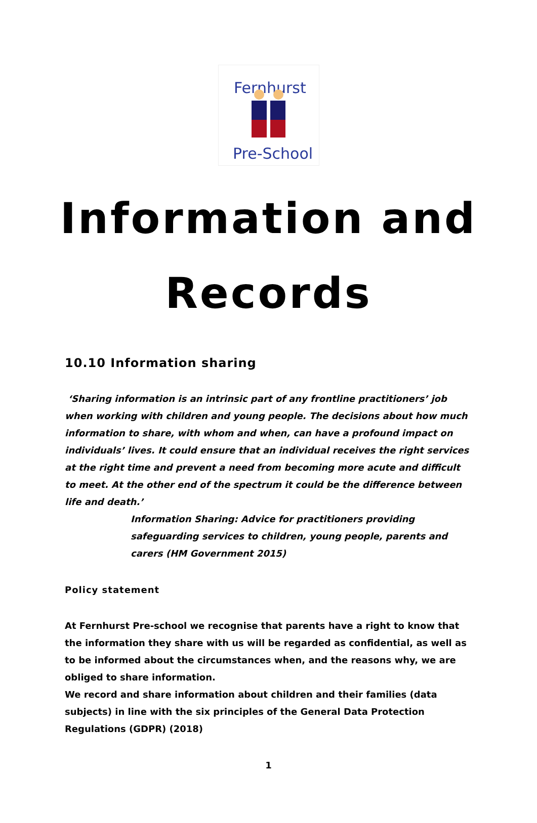Fernhurst
Pre-School
Information and
Records
10.10 Information sharing
‘Sharing information is an intrinsic part of any frontline practitioners’ job when working with children and young people. The decisions about how much information to share, with whom and when, can have a profound impact on individuals’ lives. It could ensure that an individual receives the right services at the right time and prevent a need from becoming more acute and difficult to meet. At the other end of the spectrum it could be the difference between life and death.’
Information Sharing: Advice for practitioners providing safeguarding services to children, young people, parents and carers (HM Government 2015)
Policy statement
At Fernhurst Pre-school we recognise that parents have a right to know that the information they share with us will be regarded as confidential, as well as to be informed about the circumstances when, and the reasons why, we are obliged to share information.
We record and share information about children and their families (data subjects) in line with the six principles of the General Data Protection Regulations (GDPR) (2018)
1